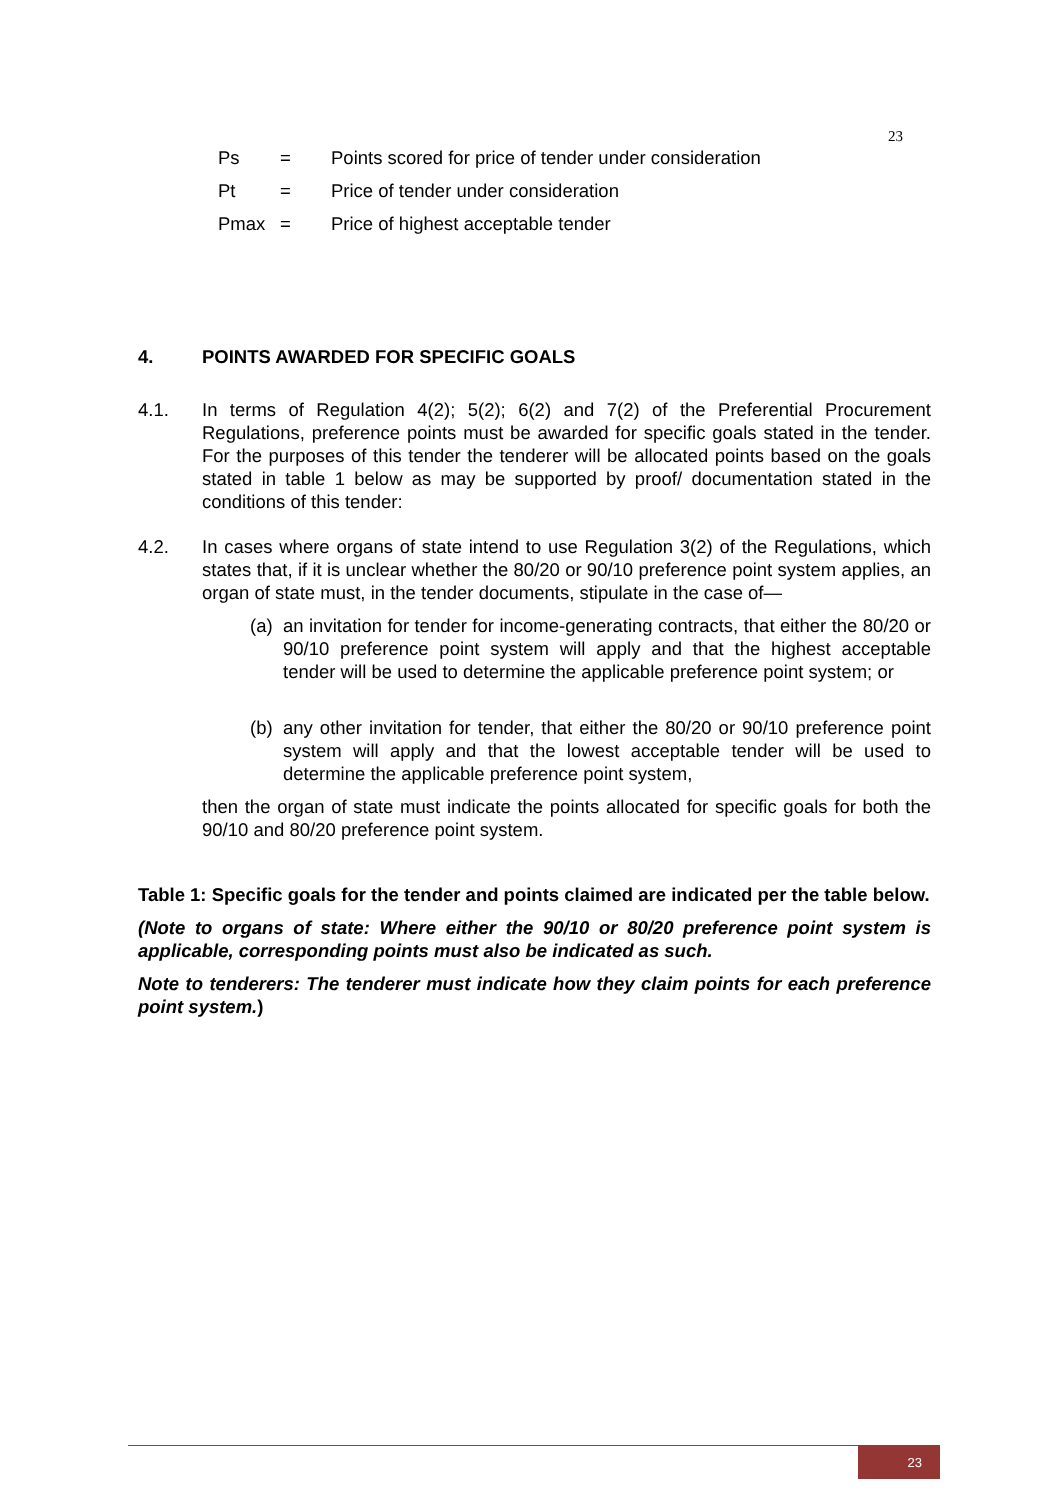23
Ps = Points scored for price of tender under consideration
Pt = Price of tender under consideration
Pmax = Price of highest acceptable tender
4. POINTS AWARDED FOR SPECIFIC GOALS
4.1. In terms of Regulation 4(2); 5(2); 6(2) and 7(2) of the Preferential Procurement Regulations, preference points must be awarded for specific goals stated in the tender. For the purposes of this tender the tenderer will be allocated points based on the goals stated in table 1 below as may be supported by proof/ documentation stated in the conditions of this tender:
4.2. In cases where organs of state intend to use Regulation 3(2) of the Regulations, which states that, if it is unclear whether the 80/20 or 90/10 preference point system applies, an organ of state must, in the tender documents, stipulate in the case of—
(a)
an invitation for tender for income-generating contracts, that either the 80/20 or 90/10 preference point system will apply and that the highest acceptable tender will be used to determine the applicable preference point system; or
(b)
any other invitation for tender, that either the 80/20 or 90/10 preference point system will apply and that the lowest acceptable tender will be used to determine the applicable preference point system,
then the organ of state must indicate the points allocated for specific goals for both the 90/10 and 80/20 preference point system.
Table 1: Specific goals for the tender and points claimed are indicated per the table below.
(Note to organs of state: Where either the 90/10 or 80/20 preference point system is applicable, corresponding points must also be indicated as such.
Note to tenderers: The tenderer must indicate how they claim points for each preference point system.)
23